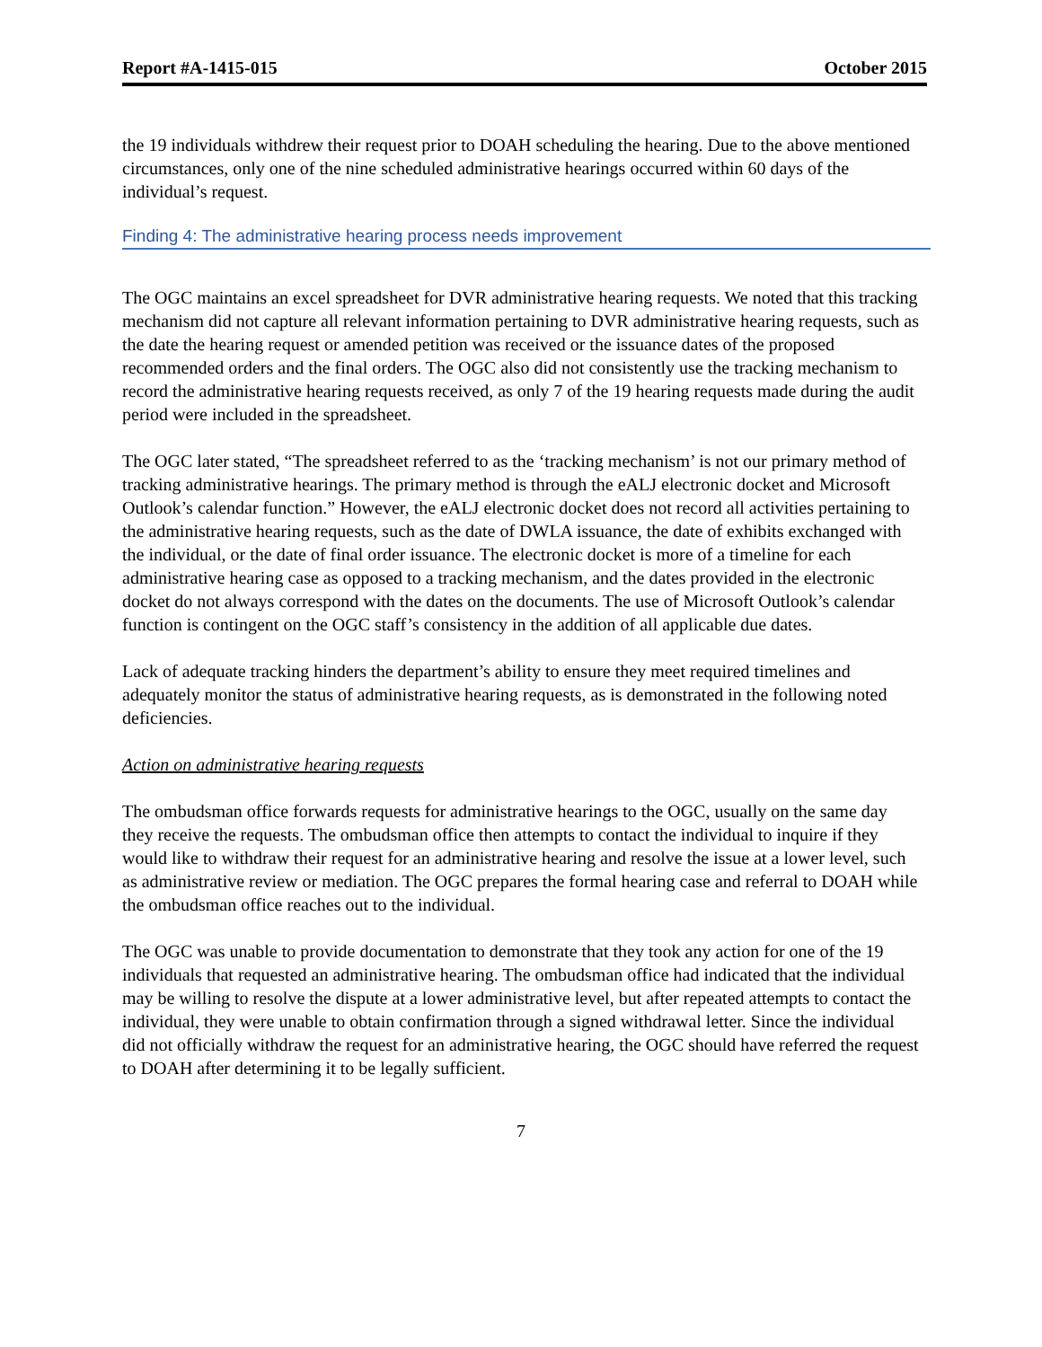Report #A-1415-015 October 2015
the 19 individuals withdrew their request prior to DOAH scheduling the hearing. Due to the above mentioned circumstances, only one of the nine scheduled administrative hearings occurred within 60 days of the individual’s request.
Finding 4: The administrative hearing process needs improvement
The OGC maintains an excel spreadsheet for DVR administrative hearing requests. We noted that this tracking mechanism did not capture all relevant information pertaining to DVR administrative hearing requests, such as the date the hearing request or amended petition was received or the issuance dates of the proposed recommended orders and the final orders. The OGC also did not consistently use the tracking mechanism to record the administrative hearing requests received, as only 7 of the 19 hearing requests made during the audit period were included in the spreadsheet.
The OGC later stated, “The spreadsheet referred to as the ‘tracking mechanism’ is not our primary method of tracking administrative hearings. The primary method is through the eALJ electronic docket and Microsoft Outlook’s calendar function.” However, the eALJ electronic docket does not record all activities pertaining to the administrative hearing requests, such as the date of DWLA issuance, the date of exhibits exchanged with the individual, or the date of final order issuance. The electronic docket is more of a timeline for each administrative hearing case as opposed to a tracking mechanism, and the dates provided in the electronic docket do not always correspond with the dates on the documents. The use of Microsoft Outlook’s calendar function is contingent on the OGC staff’s consistency in the addition of all applicable due dates.
Lack of adequate tracking hinders the department’s ability to ensure they meet required timelines and adequately monitor the status of administrative hearing requests, as is demonstrated in the following noted deficiencies.
Action on administrative hearing requests
The ombudsman office forwards requests for administrative hearings to the OGC, usually on the same day they receive the requests. The ombudsman office then attempts to contact the individual to inquire if they would like to withdraw their request for an administrative hearing and resolve the issue at a lower level, such as administrative review or mediation. The OGC prepares the formal hearing case and referral to DOAH while the ombudsman office reaches out to the individual.
The OGC was unable to provide documentation to demonstrate that they took any action for one of the 19 individuals that requested an administrative hearing. The ombudsman office had indicated that the individual may be willing to resolve the dispute at a lower administrative level, but after repeated attempts to contact the individual, they were unable to obtain confirmation through a signed withdrawal letter. Since the individual did not officially withdraw the request for an administrative hearing, the OGC should have referred the request to DOAH after determining it to be legally sufficient.
7